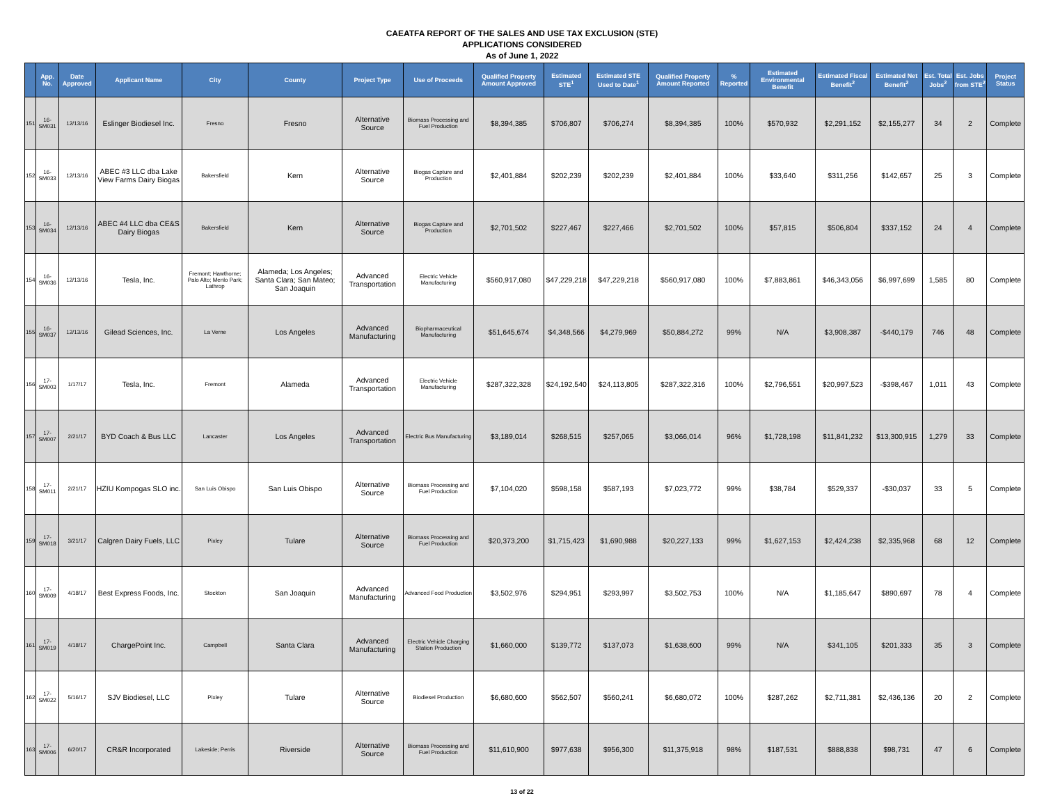CAEATFA REPORT OF THE SALES AND USE TAX EXCLUSION (STE)
APPLICATIONS CONSIDERED
As of June 1, 2022
| | App. No. | Date Approved | Applicant Name | City | County | Project Type | Use of Proceeds | Qualified Property Amount Approved | Estimated STE<sup>1</sup> | Estimated STE Used to Date<sup>1</sup> | Qualified Property Amount Reported | % Reported | Estimated Environmental Benefit | Estimated Fiscal Benefit<sup>2</sup> | Estimated Net Benefit<sup>2</sup> | Est. Total Jobs<sup>2</sup> | Est. Jobs from STE<sup>2</sup> | Project Status |
| --- | --- | --- | --- | --- | --- | --- | --- | --- | --- | --- | --- | --- | --- | --- | --- | --- | --- | --- |
| 151 | 16-SM031 | 12/13/16 | Eslinger Biodiesel Inc. | Fresno | Fresno | Alternative Source | Biomass Processing and Fuel Production | $8,394,385 | $706,807 | $706,274 | $8,394,385 | 100% | $570,932 | $2,291,152 | $2,155,277 | 34 | 2 | Complete |
| 152 | 16-SM033 | 12/13/16 | ABEC #3 LLC dba Lake View Farms Dairy Biogas | Bakersfield | Kern | Alternative Source | Biogas Capture and Production | $2,401,884 | $202,239 | $202,239 | $2,401,884 | 100% | $33,640 | $311,256 | $142,657 | 25 | 3 | Complete |
| 153 | 16-SM034 | 12/13/16 | ABEC #4 LLC dba CE&S Dairy Biogas | Bakersfield | Kern | Alternative Source | Biogas Capture and Production | $2,701,502 | $227,467 | $227,466 | $2,701,502 | 100% | $57,815 | $506,804 | $337,152 | 24 | 4 | Complete |
| 154 | 16-SM036 | 12/13/16 | Tesla, Inc. | Fremont; Hawthorne; Palo Alto; Menlo Park; Lathrop | Alameda; Los Angeles; Santa Clara; San Mateo; San Joaquin | Advanced Transportation | Electric Vehicle Manufacturing | $560,917,080 | $47,229,218 | $47,229,218 | $560,917,080 | 100% | $7,883,861 | $46,343,056 | $6,997,699 | 1,585 | 80 | Complete |
| 155 | 16-SM037 | 12/13/16 | Gilead Sciences, Inc. | La Verne | Los Angeles | Advanced Manufacturing | Biopharmaceutical Manufacturing | $51,645,674 | $4,348,566 | $4,279,969 | $50,884,272 | 99% | N/A | $3,908,387 | -$440,179 | 746 | 48 | Complete |
| 156 | 17-SM003 | 1/17/17 | Tesla, Inc. | Fremont | Alameda | Advanced Transportation | Electric Vehicle Manufacturing | $287,322,328 | $24,192,540 | $24,113,805 | $287,322,316 | 100% | $2,796,551 | $20,997,523 | -$398,467 | 1,011 | 43 | Complete |
| 157 | 17-SM007 | 2/21/17 | BYD Coach & Bus LLC | Lancaster | Los Angeles | Advanced Transportation | Electric Bus Manufacturing | $3,189,014 | $268,515 | $257,065 | $3,066,014 | 96% | $1,728,198 | $11,841,232 | $13,300,915 | 1,279 | 33 | Complete |
| 158 | 17-SM011 | 2/21/17 | HZIU Kompogas SLO inc. | San Luis Obispo | San Luis Obispo | Alternative Source | Biomass Processing and Fuel Production | $7,104,020 | $598,158 | $587,193 | $7,023,772 | 99% | $38,784 | $529,337 | -$30,037 | 33 | 5 | Complete |
| 159 | 17-SM018 | 3/21/17 | Calgren Dairy Fuels, LLC | Pixley | Tulare | Alternative Source | Biomass Processing and Fuel Production | $20,373,200 | $1,715,423 | $1,690,988 | $20,227,133 | 99% | $1,627,153 | $2,424,238 | $2,335,968 | 68 | 12 | Complete |
| 160 | 17-SM009 | 4/18/17 | Best Express Foods, Inc. | Stockton | San Joaquin | Advanced Manufacturing | Advanced Food Production | $3,502,976 | $294,951 | $293,997 | $3,502,753 | 100% | N/A | $1,185,647 | $890,697 | 78 | 4 | Complete |
| 161 | 17-SM019 | 4/18/17 | ChargePoint Inc. | Campbell | Santa Clara | Advanced Manufacturing | Electric Vehicle Charging Station Production | $1,660,000 | $139,772 | $137,073 | $1,638,600 | 99% | N/A | $341,105 | $201,333 | 35 | 3 | Complete |
| 162 | 17-SM022 | 5/16/17 | SJV Biodiesel, LLC | Pixley | Tulare | Alternative Source | Biodiesel Production | $6,680,600 | $562,507 | $560,241 | $6,680,072 | 100% | $287,262 | $2,711,381 | $2,436,136 | 20 | 2 | Complete |
| 163 | 17-SM006 | 6/20/17 | CR&R Incorporated | Lakeside; Perris | Riverside | Alternative Source | Biomass Processing and Fuel Production | $11,610,900 | $977,638 | $956,300 | $11,375,918 | 98% | $187,531 | $888,838 | $98,731 | 47 | 6 | Complete |
13 of 22